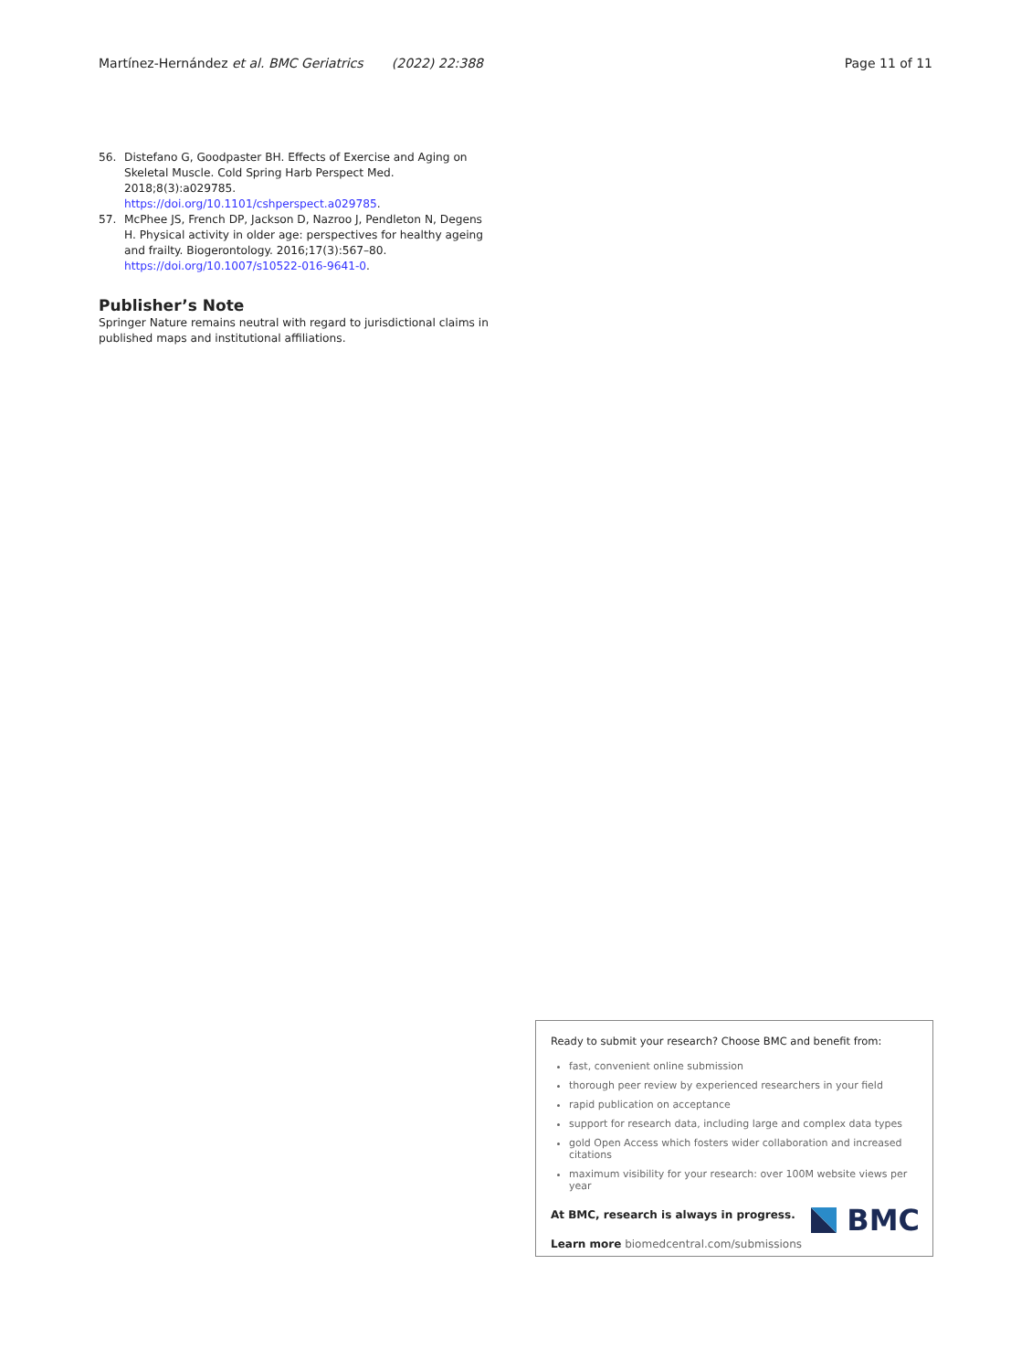Martínez-Hernández et al. BMC Geriatrics (2022) 22:388 Page 11 of 11
56. Distefano G, Goodpaster BH. Effects of Exercise and Aging on Skeletal Muscle. Cold Spring Harb Perspect Med. 2018;8(3):a029785. https://doi.org/10.1101/cshperspect.a029785.
57. McPhee JS, French DP, Jackson D, Nazroo J, Pendleton N, Degens H. Physical activity in older age: perspectives for healthy ageing and frailty. Biogerontology. 2016;17(3):567–80. https://doi.org/10.1007/s10522-016-9641-0.
Publisher’s Note
Springer Nature remains neutral with regard to jurisdictional claims in published maps and institutional affiliations.
Ready to submit your research? Choose BMC and benefit from:
fast, convenient online submission
thorough peer review by experienced researchers in your field
rapid publication on acceptance
support for research data, including large and complex data types
gold Open Access which fosters wider collaboration and increased citations
maximum visibility for your research: over 100M website views per year
At BMC, research is always in progress.
Learn more biomedcentral.com/submissions
BMC